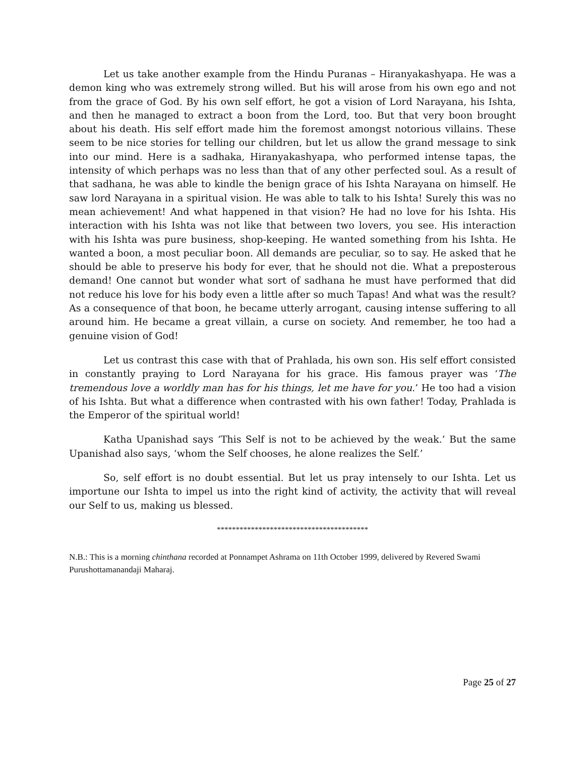Let us take another example from the Hindu Puranas – Hiranyakashyapa. He was a demon king who was extremely strong willed. But his will arose from his own ego and not from the grace of God. By his own self effort, he got a vision of Lord Narayana, his Ishta, and then he managed to extract a boon from the Lord, too. But that very boon brought about his death. His self effort made him the foremost amongst notorious villains. These seem to be nice stories for telling our children, but let us allow the grand message to sink into our mind. Here is a sadhaka, Hiranyakashyapa, who performed intense tapas, the intensity of which perhaps was no less than that of any other perfected soul. As a result of that sadhana, he was able to kindle the benign grace of his Ishta Narayana on himself. He saw lord Narayana in a spiritual vision. He was able to talk to his Ishta! Surely this was no mean achievement! And what happened in that vision? He had no love for his Ishta. His interaction with his Ishta was not like that between two lovers, you see. His interaction with his Ishta was pure business, shop-keeping. He wanted something from his Ishta. He wanted a boon, a most peculiar boon. All demands are peculiar, so to say. He asked that he should be able to preserve his body for ever, that he should not die. What a preposterous demand! One cannot but wonder what sort of sadhana he must have performed that did not reduce his love for his body even a little after so much Tapas! And what was the result? As a consequence of that boon, he became utterly arrogant, causing intense suffering to all around him. He became a great villain, a curse on society. And remember, he too had a genuine vision of God!
Let us contrast this case with that of Prahlada, his own son. His self effort consisted in constantly praying to Lord Narayana for his grace. His famous prayer was ‘The tremendous love a worldly man has for his things, let me have for you.’ He too had a vision of his Ishta. But what a difference when contrasted with his own father! Today, Prahlada is the Emperor of the spiritual world!
Katha Upanishad says ‘This Self is not to be achieved by the weak.’ But the same Upanishad also says, ‘whom the Self chooses, he alone realizes the Self.’
So, self effort is no doubt essential. But let us pray intensely to our Ishta. Let us importune our Ishta to impel us into the right kind of activity, the activity that will reveal our Self to us, making us blessed.
****************************************
N.B.: This is a morning chinthana recorded at Ponnampet Ashrama on 11th October 1999, delivered by Revered Swami Purushottamanandaji Maharaj.
Page 25 of 27